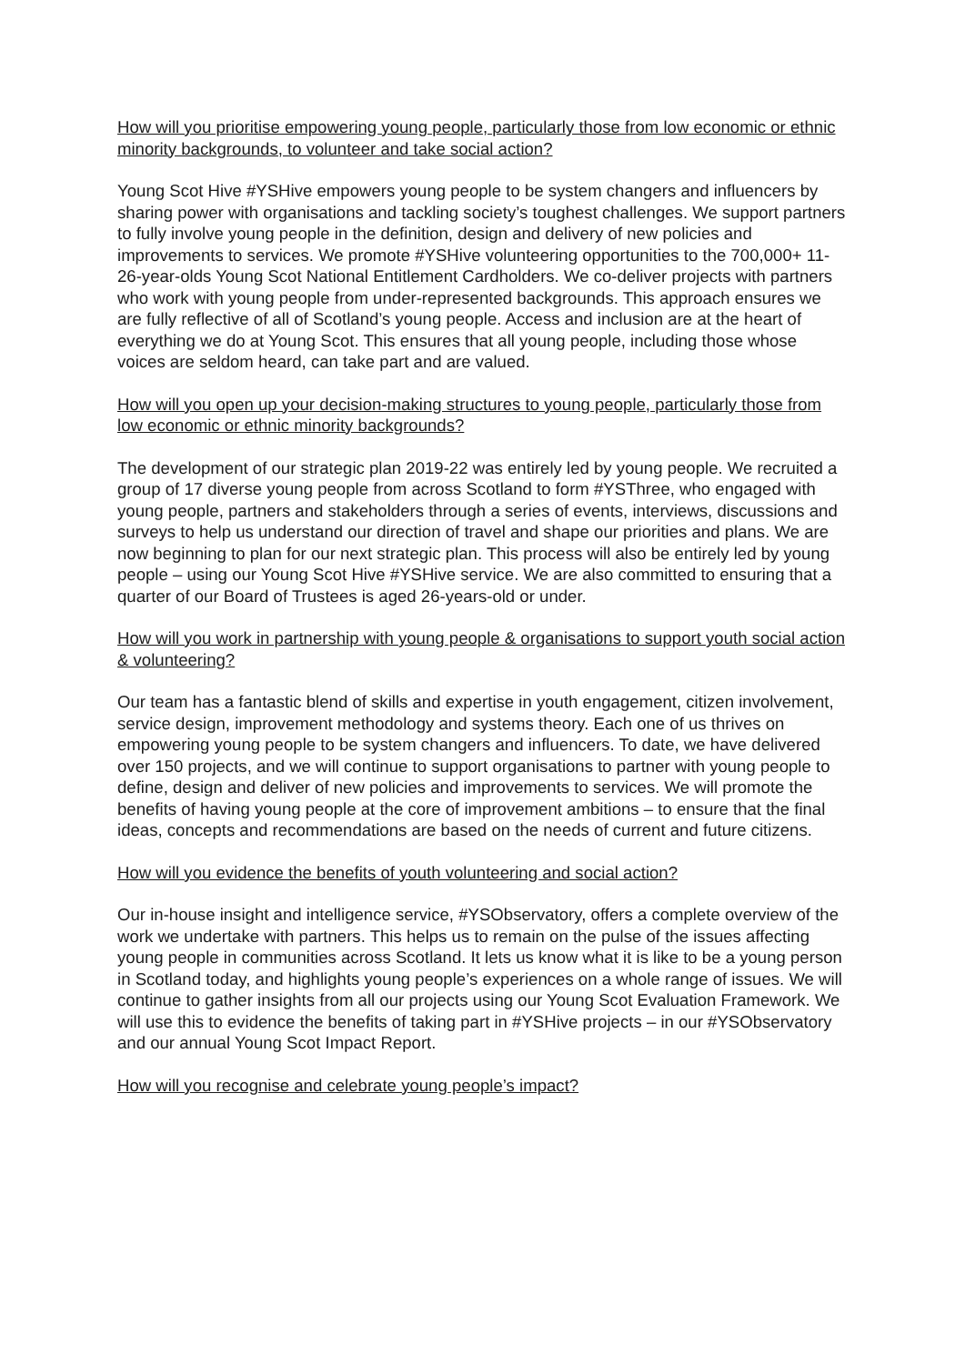How will you prioritise empowering young people, particularly those from low economic or ethnic minority backgrounds, to volunteer and take social action?
Young Scot Hive #YSHive empowers young people to be system changers and influencers by sharing power with organisations and tackling society’s toughest challenges. We support partners to fully involve young people in the definition, design and delivery of new policies and improvements to services. We promote #YSHive volunteering opportunities to the 700,000+ 11-26-year-olds Young Scot National Entitlement Cardholders. We co-deliver projects with partners who work with young people from under-represented backgrounds. This approach ensures we are fully reflective of all of Scotland’s young people. Access and inclusion are at the heart of everything we do at Young Scot. This ensures that all young people, including those whose voices are seldom heard, can take part and are valued.
How will you open up your decision-making structures to young people, particularly those from low economic or ethnic minority backgrounds?
The development of our strategic plan 2019-22 was entirely led by young people. We recruited a group of 17 diverse young people from across Scotland to form #YSThree, who engaged with young people, partners and stakeholders through a series of events, interviews, discussions and surveys to help us understand our direction of travel and shape our priorities and plans. We are now beginning to plan for our next strategic plan. This process will also be entirely led by young people – using our Young Scot Hive #YSHive service. We are also committed to ensuring that a quarter of our Board of Trustees is aged 26-years-old or under.
How will you work in partnership with young people & organisations to support youth social action & volunteering?
Our team has a fantastic blend of skills and expertise in youth engagement, citizen involvement, service design, improvement methodology and systems theory. Each one of us thrives on empowering young people to be system changers and influencers. To date, we have delivered over 150 projects, and we will continue to support organisations to partner with young people to define, design and deliver of new policies and improvements to services. We will promote the benefits of having young people at the core of improvement ambitions – to ensure that the final ideas, concepts and recommendations are based on the needs of current and future citizens.
How will you evidence the benefits of youth volunteering and social action?
Our in-house insight and intelligence service, #YSObservatory, offers a complete overview of the work we undertake with partners. This helps us to remain on the pulse of the issues affecting young people in communities across Scotland. It lets us know what it is like to be a young person in Scotland today, and highlights young people’s experiences on a whole range of issues. We will continue to gather insights from all our projects using our Young Scot Evaluation Framework. We will use this to evidence the benefits of taking part in #YSHive projects – in our #YSObservatory and our annual Young Scot Impact Report.
How will you recognise and celebrate young people’s impact?